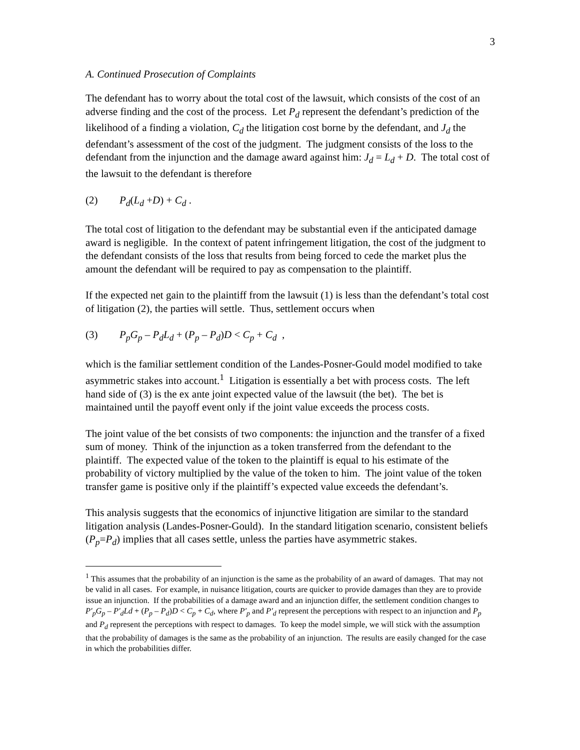3
A. Continued Prosecution of Complaints
The defendant has to worry about the total cost of the lawsuit, which consists of the cost of an adverse finding and the cost of the process. Let P<sub>d</sub> represent the defendant’s prediction of the likelihood of a finding a violation, C<sub>d</sub> the litigation cost borne by the defendant, and J<sub>d</sub> the defendant’s assessment of the cost of the judgment. The judgment consists of the loss to the defendant from the injunction and the damage award against him: J<sub>d</sub> = L<sub>d</sub> + D. The total cost of the lawsuit to the defendant is therefore
(2) P<sub>d</sub>(L<sub>d</sub> +D) + C<sub>d</sub> .
The total cost of litigation to the defendant may be substantial even if the anticipated damage award is negligible. In the context of patent infringement litigation, the cost of the judgment to the defendant consists of the loss that results from being forced to cede the market plus the amount the defendant will be required to pay as compensation to the plaintiff.
If the expected net gain to the plaintiff from the lawsuit (1) is less than the defendant’s total cost of litigation (2), the parties will settle. Thus, settlement occurs when
(3) P<sub>p</sub>G<sub>p</sub> – P<sub>d</sub>L<sub>d</sub> + (P<sub>p</sub> – P<sub>d</sub>)D < C<sub>p</sub> + C<sub>d</sub> ,
which is the familiar settlement condition of the Landes-Posner-Gould model modified to take asymmetric stakes into account.<sup>1</sup> Litigation is essentially a bet with process costs. The left hand side of (3) is the ex ante joint expected value of the lawsuit (the bet). The bet is maintained until the payoff event only if the joint value exceeds the process costs.
The joint value of the bet consists of two components: the injunction and the transfer of a fixed sum of money. Think of the injunction as a token transferred from the defendant to the plaintiff. The expected value of the token to the plaintiff is equal to his estimate of the probability of victory multiplied by the value of the token to him. The joint value of the token transfer game is positive only if the plaintiff’s expected value exceeds the defendant’s.
This analysis suggests that the economics of injunctive litigation are similar to the standard litigation analysis (Landes-Posner-Gould). In the standard litigation scenario, consistent beliefs (P<sub>p</sub>=P<sub>d</sub>) implies that all cases settle, unless the parties have asymmetric stakes.
<sup>1</sup> This assumes that the probability of an injunction is the same as the probability of an award of damages. That may not be valid in all cases. For example, in nuisance litigation, courts are quicker to provide damages than they are to provide issue an injunction. If the probabilities of a damage award and an injunction differ, the settlement condition changes to P′<sub>p</sub>G<sub>p</sub> – P′<sub>d</sub>Ld + (P<sub>p</sub> – P<sub>d</sub>)D < C<sub>p</sub> + C<sub>d</sub>, where P′<sub>p</sub> and P′<sub>d</sub> represent the perceptions with respect to an injunction and P<sub>p</sub> and P<sub>d</sub> represent the perceptions with respect to damages. To keep the model simple, we will stick with the assumption that the probability of damages is the same as the probability of an injunction. The results are easily changed for the case in which the probabilities differ.